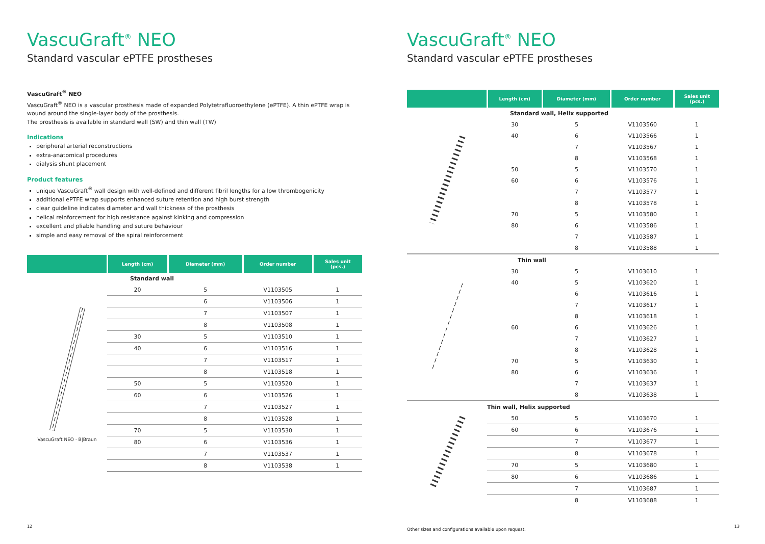VascuGraft<sup>®</sup> NEO
Standard vascular ePTFE prostheses
VascuGraft<sup>®</sup> NEO
VascuGraft<sup>®</sup> NEO is a vascular prosthesis made of expanded Polytetrafluoroethylene (ePTFE). A thin ePTFE wrap is wound around the single-layer body of the prosthesis.
The prosthesis is available in standard wall (SW) and thin wall (TW)
Indications
peripheral arterial reconstructions
extra-anatomical procedures
dialysis shunt placement
Product features
unique VascuGraft<sup>®</sup> wall design with well-defined and different fibril lengths for a low thrombogenicity
additional ePTFE wrap supports enhanced suture retention and high burst strength
clear guideline indicates diameter and wall thickness of the prosthesis
helical reinforcement for high resistance against kinking and compression
excellent and pliable handling and suture behaviour
simple and easy removal of the spiral reinforcement
| | Length (cm) | Diameter (mm) | Order number | Sales unit (pcs.) |
| --- | --- | --- | --- | --- |
| VascuGraft NEO · B/Braun | Standard wall | | | |
| | 20 | 5 | V1103505 | 1 |
| | | 6 | V1103506 | 1 |
| | | 7 | V1103507 | 1 |
| | | 8 | V1103508 | 1 |
| | 30 | 5 | V1103510 | 1 |
| | 40 | 6 | V1103516 | 1 |
| | | 7 | V1103517 | 1 |
| | | 8 | V1103518 | 1 |
| | 50 | 5 | V1103520 | 1 |
| | 60 | 6 | V1103526 | 1 |
| | | 7 | V1103527 | 1 |
| | | 8 | V1103528 | 1 |
| | 70 | 5 | V1103530 | 1 |
| | 80 | 6 | V1103536 | 1 |
| | | 7 | V1103537 | 1 |
| | | 8 | V1103538 | 1 |
12
VascuGraft<sup>®</sup> NEO
Standard vascular ePTFE prostheses
| | Length (cm) | Diameter (mm) | Order number | Sales unit (pcs.) |
| --- | --- | --- | --- | --- |
| | Standard wall, Helix supported | | | |
| | 30 | 5 | V1103560 | 1 |
| | 40 | 6 | V1103566 | 1 |
| | | 7 | V1103567 | 1 |
| | | 8 | V1103568 | 1 |
| | 50 | 5 | V1103570 | 1 |
| | 60 | 6 | V1103576 | 1 |
| | | 7 | V1103577 | 1 |
| | | 8 | V1103578 | 1 |
| | 70 | 5 | V1103580 | 1 |
| | 80 | 6 | V1103586 | 1 |
| | | 7 | V1103587 | 1 |
| | | 8 | V1103588 | 1 |
| | Thin wall | | | |
| | 30 | 5 | V1103610 | 1 |
| | 40 | 5 | V1103620 | 1 |
| | | 6 | V1103616 | 1 |
| | | 7 | V1103617 | 1 |
| | | 8 | V1103618 | 1 |
| | 60 | 6 | V1103626 | 1 |
| | | 7 | V1103627 | 1 |
| | | 8 | V1103628 | 1 |
| | 70 | 5 | V1103630 | 1 |
| | 80 | 6 | V1103636 | 1 |
| | | 7 | V1103637 | 1 |
| | | 8 | V1103638 | 1 |
| | Thin wall, Helix supported | | | |
| | 50 | 5 | V1103670 | 1 |
| | 60 | 6 | V1103676 | 1 |
| | | 7 | V1103677 | 1 |
| | | 8 | V1103678 | 1 |
| | 70 | 5 | V1103680 | 1 |
| | 80 | 6 | V1103686 | 1 |
| | | 7 | V1103687 | 1 |
| | | 8 | V1103688 | 1 |
Other sizes and configurations available upon request.
13